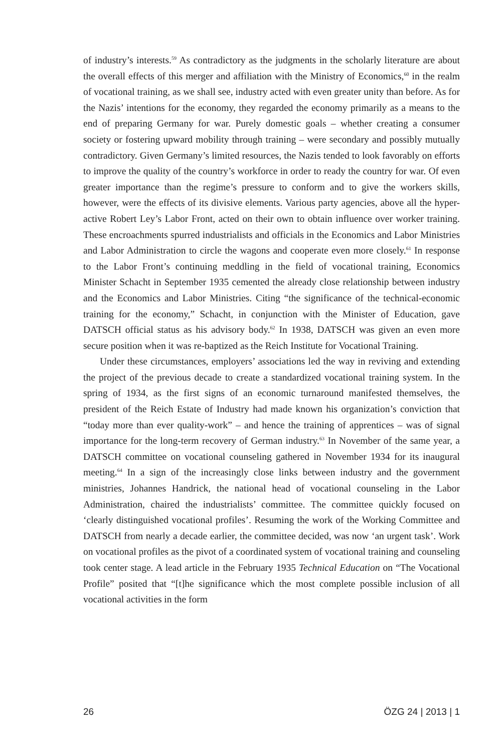of industry’s interests.<sup>59</sup> As contradictory as the judgments in the scholarly literature are about the overall effects of this merger and affiliation with the Ministry of Economics,<sup>60</sup> in the realm of vocational training, as we shall see, industry acted with even greater unity than before. As for the Nazis’ intentions for the economy, they regarded the economy primarily as a means to the end of preparing Germany for war. Purely domestic goals – whether creating a consumer society or fostering upward mobility through training – were secondary and possibly mutually contradictory. Given Germany’s limited resources, the Nazis tended to look favorably on efforts to improve the quality of the country’s workforce in order to ready the country for war. Of even greater importance than the regime’s pressure to conform and to give the workers skills, however, were the effects of its divisive elements. Various party agencies, above all the hyper-active Robert Ley’s Labor Front, acted on their own to obtain influence over worker training. These encroachments spurred industrialists and officials in the Economics and Labor Ministries and Labor Administration to circle the wagons and cooperate even more closely.<sup>61</sup> In response to the Labor Front’s continuing meddling in the field of vocational training, Economics Minister Schacht in September 1935 cemented the already close relationship between industry and the Economics and Labor Ministries. Citing “the significance of the technical-economic training for the economy,” Schacht, in conjunction with the Minister of Education, gave DATSCH official status as his advisory body.<sup>62</sup> In 1938, DATSCH was given an even more secure position when it was re-baptized as the Reich Institute for Vocational Training.
Under these circumstances, employers’ associations led the way in reviving and extending the project of the previous decade to create a standardized vocational training system. In the spring of 1934, as the first signs of an economic turnaround manifested themselves, the president of the Reich Estate of Industry had made known his organization’s conviction that “today more than ever quality-work” – and hence the training of apprentices – was of signal importance for the long-term recovery of German industry.<sup>63</sup> In November of the same year, a DATSCH committee on vocational counseling gathered in November 1934 for its inaugural meeting.<sup>64</sup> In a sign of the increasingly close links between industry and the government ministries, Johannes Handrick, the national head of vocational counseling in the Labor Administration, chaired the industrialists’ committee. The committee quickly focused on ‘clearly distinguished vocational profiles’. Resuming the work of the Working Committee and DATSCH from nearly a decade earlier, the committee decided, was now ‘an urgent task’. Work on vocational profiles as the pivot of a coordinated system of vocational training and counseling took center stage. A lead article in the February 1935 Technical Education on “The Vocational Profile” posited that “[t]he significance which the most complete possible inclusion of all vocational activities in the form
26 ÖZG 24 | 2013 | 1